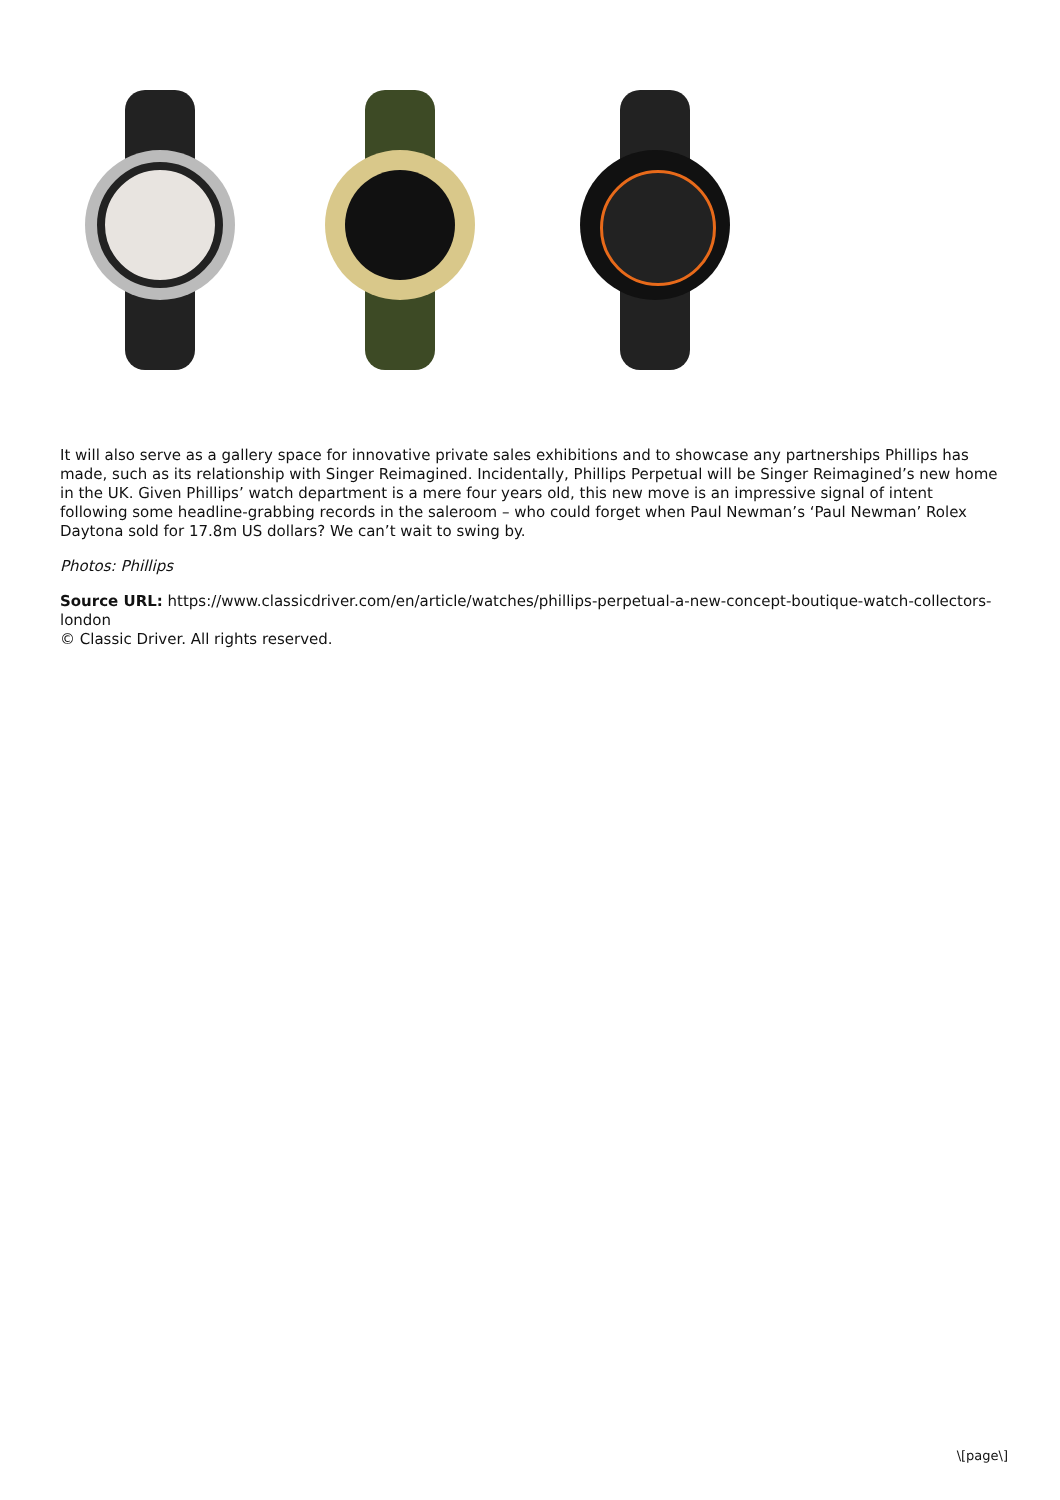It will also serve as a gallery space for innovative private sales exhibitions and to showcase any partnerships Phillips has made, such as its relationship with Singer Reimagined. Incidentally, Phillips Perpetual will be Singer Reimagined’s new home in the UK. Given Phillips’ watch department is a mere four years old, this new move is an impressive signal of intent following some headline-grabbing records in the saleroom – who could forget when Paul Newman’s ‘Paul Newman’ Rolex Daytona sold for 17.8m US dollars? We can’t wait to swing by.
Photos: Phillips
Source URL: https://www.classicdriver.com/en/article/watches/phillips-perpetual-a-new-concept-boutique-watch-collectors-london
© Classic Driver. All rights reserved.
\[page\]